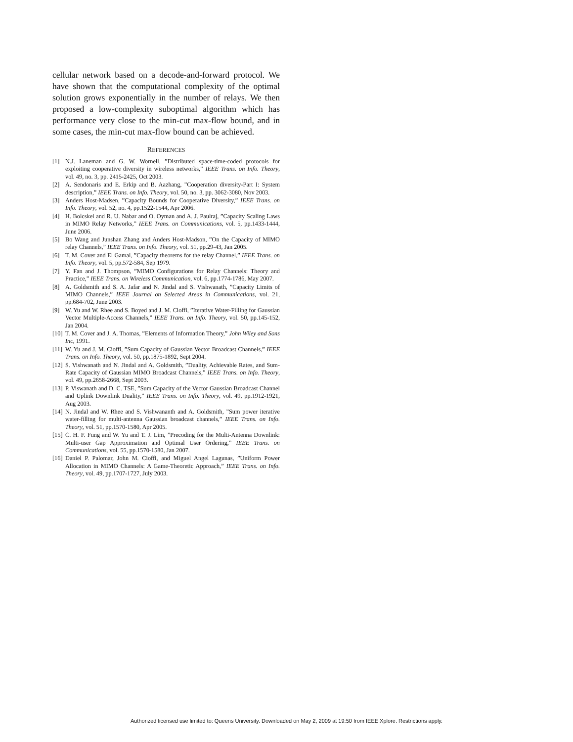cellular network based on a decode-and-forward protocol. We have shown that the computational complexity of the optimal solution grows exponentially in the number of relays. We then proposed a low-complexity suboptimal algorithm which has performance very close to the min-cut max-flow bound, and in some cases, the min-cut max-flow bound can be achieved.
REFERENCES
[1] N.J. Laneman and G. W. Wornell, ”Distributed space-time-coded protocols for exploiting cooperative diversity in wireless networks,” IEEE Trans. on Info. Theory, vol. 49, no. 3, pp. 2415-2425, Oct 2003.
[2] A. Sendonaris and E. Erkip and B. Aazhang, ”Cooperation diversity-Part I: System description,” IEEE Trans. on Info. Theory, vol. 50, no. 3, pp. 3062-3080, Nov 2003.
[3] Anders Host-Madsen, ”Capacity Bounds for Cooperative Diversity,” IEEE Trans. on Info. Theory, vol. 52, no. 4, pp.1522-1544, Apr 2006.
[4] H. Bolcskei and R. U. Nabar and O. Oyman and A. J. Paulraj, ”Capacity Scaling Laws in MIMO Relay Networks,” IEEE Trans. on Communications, vol. 5, pp.1433-1444, June 2006.
[5] Bo Wang and Junshan Zhang and Anders Host-Madson, ”On the Capacity of MIMO relay Channels,” IEEE Trans. on Info. Theory, vol. 51, pp.29-43, Jan 2005.
[6] T. M. Cover and El Gamal, ”Capacity theorems for the relay Channel,” IEEE Trans. on Info. Theory, vol. 5, pp.572-584, Sep 1979.
[7] Y. Fan and J. Thompson, ”MIMO Configurations for Relay Channels: Theory and Practice,” IEEE Trans. on Wireless Communication, vol. 6, pp.1774-1786, May 2007.
[8] A. Goldsmith and S. A. Jafar and N. Jindal and S. Vishwanath, ”Capacity Limits of MIMO Channels,” IEEE Journal on Selected Areas in Communications, vol. 21, pp.684-702, June 2003.
[9] W. Yu and W. Rhee and S. Boyed and J. M. Cioffi, ”Iterative Water-Filling for Gaussian Vector Multiple-Access Channels,” IEEE Trans. on Info. Theory, vol. 50, pp.145-152, Jan 2004.
[10] T. M. Cover and J. A. Thomas, ”Elements of Information Theory,” John Wiley and Sons Inc, 1991.
[11] W. Yu and J. M. Cioffi, ”Sum Capacity of Gaussian Vector Broadcast Channels,” IEEE Trans. on Info. Theory, vol. 50, pp.1875-1892, Sept 2004.
[12] S. Vishwanath and N. Jindal and A. Goldsmith, ”Duality, Achievable Rates, and Sum-Rate Capacity of Gaussian MIMO Broadcast Channels,” IEEE Trans. on Info. Theory, vol. 49, pp.2658-2668, Sept 2003.
[13] P. Viswanath and D. C. TSE, ”Sum Capacity of the Vector Gaussian Broadcast Channel and Uplink Downlink Duality,” IEEE Trans. on Info. Theory, vol. 49, pp.1912-1921, Aug 2003.
[14] N. Jindal and W. Rhee and S. Vishwananth and A. Goldsmith, ”Sum power iterative water-filling for multi-antenna Gaussian broadcast channels,” IEEE Trans. on Info. Theory, vol. 51, pp.1570-1580, Apr 2005.
[15] C. H. F. Fung and W. Yu and T. J. Lim, ”Precoding for the Multi-Antenna Downlink: Multi-user Gap Approximation and Optimal User Ordering,” IEEE Trans. on Communications, vol. 55, pp.1570-1580, Jan 2007.
[16] Daniel P. Palomar, John M. Cioffi, and Miguel Angel Lagunas, ”Uniform Power Allocation in MIMO Channels: A Game-Theoretic Approach,” IEEE Trans. on Info. Theory, vol. 49, pp.1707-1727, July 2003.
Authorized licensed use limited to: Queens University. Downloaded on May 2, 2009 at 19:50 from IEEE Xplore. Restrictions apply.